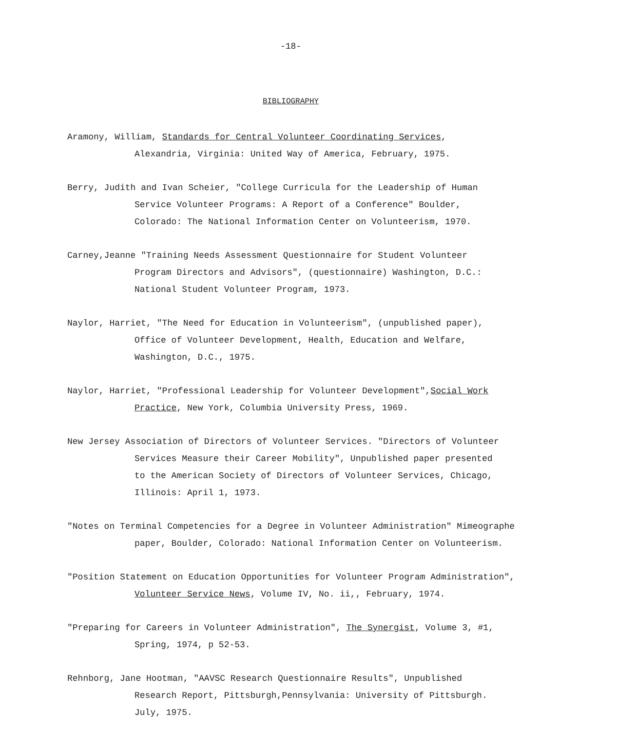-18-
BIBLIOGRAPHY
Aramony, William, Standards for Central Volunteer Coordinating Services,
Alexandria, Virginia: United Way of America, February, 1975.
Berry, Judith and Ivan Scheier, "College Curricula for the Leadership of Human
Service Volunteer Programs: A Report of a Conference" Boulder,
Colorado: The National Information Center on Volunteerism, 1970.
Carney,Jeanne "Training Needs Assessment Questionnaire for Student Volunteer
Program Directors and Advisors", (questionnaire) Washington, D.C.:
National Student Volunteer Program, 1973.
Naylor, Harriet, "The Need for Education in Volunteerism", (unpublished paper),
Office of Volunteer Development, Health, Education and Welfare,
Washington, D.C., 1975.
Naylor, Harriet, "Professional Leadership for Volunteer Development",Social Work
Practice, New York, Columbia University Press, 1969.
New Jersey Association of Directors of Volunteer Services. "Directors of Volunteer
Services Measure their Career Mobility", Unpublished paper presented
to the American Society of Directors of Volunteer Services, Chicago,
Illinois: April 1, 1973.
"Notes on Terminal Competencies for a Degree in Volunteer Administration" Mimeographe
paper, Boulder, Colorado: National Information Center on Volunteerism.
"Position Statement on Education Opportunities for Volunteer Program Administration",
Volunteer Service News, Volume IV, No. ii,, February, 1974.
"Preparing for Careers in Volunteer Administration", The Synergist, Volume 3, #1,
Spring, 1974, p 52-53.
Rehnborg, Jane Hootman, "AAVSC Research Questionnaire Results", Unpublished
Research Report, Pittsburgh,Pennsylvania: University of Pittsburgh.
July, 1975.